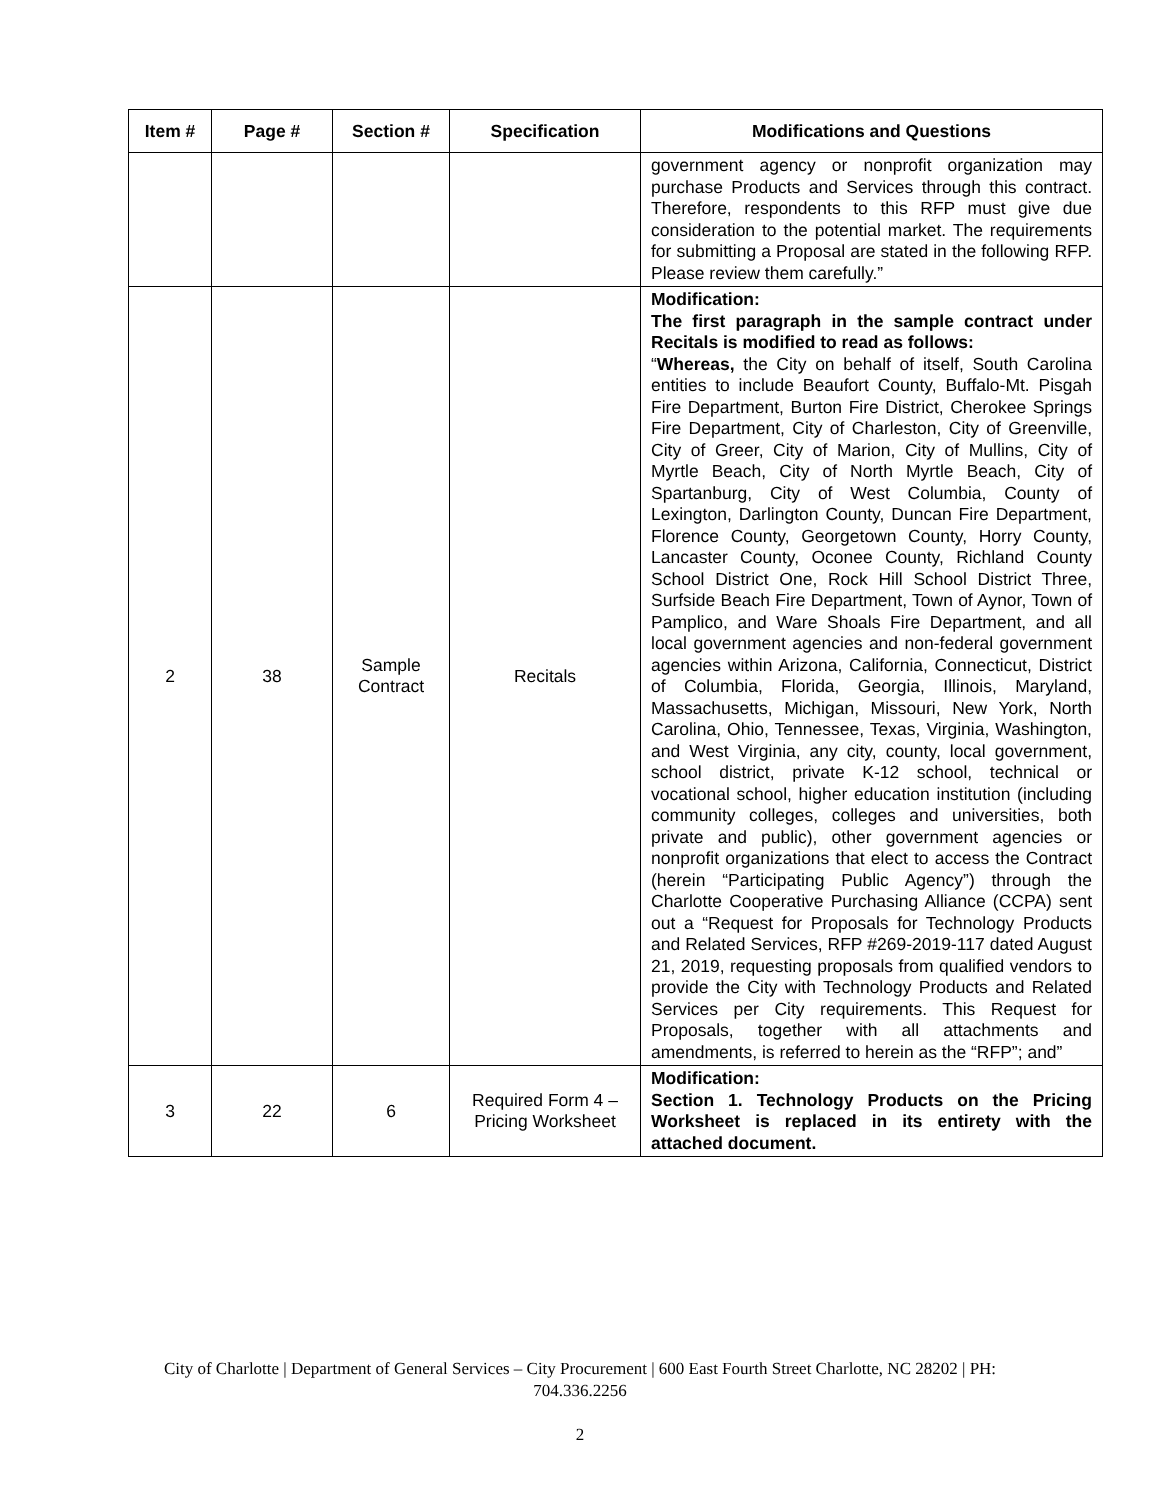| Item # | Page # | Section # | Specification | Modifications and Questions |
| --- | --- | --- | --- | --- |
| | | | | government agency or nonprofit organization may purchase Products and Services through this contract. Therefore, respondents to this RFP must give due consideration to the potential market. The requirements for submitting a Proposal are stated in the following RFP. Please review them carefully.” |
| 2 | 38 | Sample Contract | Recitals | Modification: The first paragraph in the sample contract under Recitals is modified to read as follows: “ Whereas, the City on behalf of itself, South Carolina entities to include Beaufort County, Buffalo-Mt. Pisgah Fire Department, Burton Fire District, Cherokee Springs Fire Department, City of Charleston, City of Greenville, City of Greer, City of Marion, City of Mullins, City of Myrtle Beach, City of North Myrtle Beach, City of Spartanburg, City of West Columbia, County of Lexington, Darlington County, Duncan Fire Department, Florence County, Georgetown County, Horry County, Lancaster County, Oconee County, Richland County School District One, Rock Hill School District Three, Surfside Beach Fire Department, Town of Aynor, Town of Pamplico, and Ware Shoals Fire Department, and all local government agencies and non-federal government agencies within Arizona, California, Connecticut, District of Columbia, Florida, Georgia, Illinois, Maryland, Massachusetts, Michigan, Missouri, New York, North Carolina, Ohio, Tennessee, Texas, Virginia, Washington, and West Virginia, any city, county, local government, school district, private K-12 school, technical or vocational school, higher education institution (including community colleges, colleges and universities, both private and public), other government agencies or nonprofit organizations that elect to access the Contract (herein “Participating Public Agency”) through the Charlotte Cooperative Purchasing Alliance (CCPA) sent out a “Request for Proposals for Technology Products and Related Services, RFP #269-2019-117 dated August 21, 2019, requesting proposals from qualified vendors to provide the City with Technology Products and Related Services per City requirements. This Request for Proposals, together with all attachments and amendments, is referred to herein as the “RFP”; and” |
| 3 | 22 | 6 | Required Form 4 – Pricing Worksheet | Modification: Section 1. Technology Products on the Pricing Worksheet is replaced in its entirety with the attached document. |
City of Charlotte | Department of General Services – City Procurement | 600 East Fourth Street Charlotte, NC 28202 | PH:
704.336.2256
2